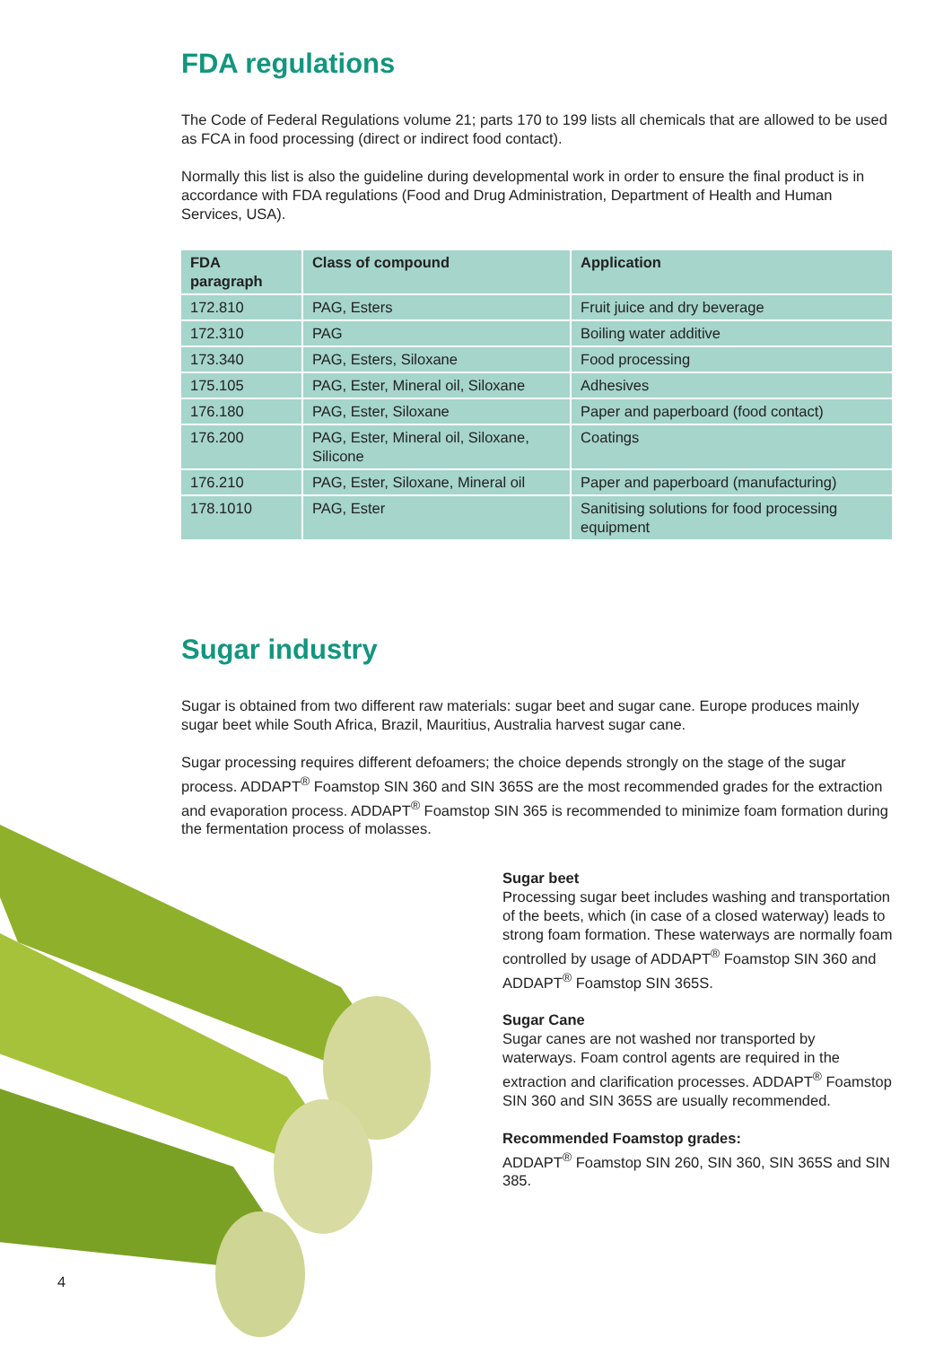FDA regulations
The Code of Federal Regulations volume 21; parts 170 to 199 lists all chemicals that are allowed to be used as FCA in food processing (direct or indirect food contact).
Normally this list is also the guideline during developmental work in order to ensure the final product is in accordance with FDA regulations (Food and Drug Administration, Department of Health and Human Services, USA).
| FDA paragraph | Class of compound | Application |
| --- | --- | --- |
| 172.810 | PAG, Esters | Fruit juice and dry beverage |
| 172.310 | PAG | Boiling water additive |
| 173.340 | PAG, Esters, Siloxane | Food processing |
| 175.105 | PAG, Ester, Mineral oil, Siloxane | Adhesives |
| 176.180 | PAG, Ester, Siloxane | Paper and paperboard (food contact) |
| 176.200 | PAG, Ester, Mineral oil, Siloxane, Silicone | Coatings |
| 176.210 | PAG, Ester, Siloxane, Mineral oil | Paper and paperboard (manufacturing) |
| 178.1010 | PAG, Ester | Sanitising solutions for food processing equipment |
Sugar industry
Sugar is obtained from two different raw materials: sugar beet and sugar cane. Europe produces mainly sugar beet while South Africa, Brazil, Mauritius, Australia harvest sugar cane.
Sugar processing requires different defoamers; the choice depends strongly on the stage of the sugar process. ADDAPT<sup>®</sup> Foamstop SIN 360 and SIN 365S are the most recommended grades for the extraction and evaporation process. ADDAPT<sup>®</sup> Foamstop SIN 365 is recommended to minimize foam formation during the fermentation process of molasses.
Sugar beet
Processing sugar beet includes washing and transportation of the beets, which (in case of a closed waterway) leads to strong foam formation. These waterways are normally foam controlled by usage of ADDAPT<sup>®</sup> Foamstop SIN 360 and ADDAPT<sup>®</sup> Foamstop SIN 365S.
Sugar Cane
Sugar canes are not washed nor transported by waterways. Foam control agents are required in the extraction and clarification processes. ADDAPT<sup>®</sup> Foamstop SIN 360 and SIN 365S are usually recommended.
Recommended Foamstop grades:
ADDAPT<sup>®</sup> Foamstop SIN 260, SIN 360, SIN 365S and SIN 385.
4